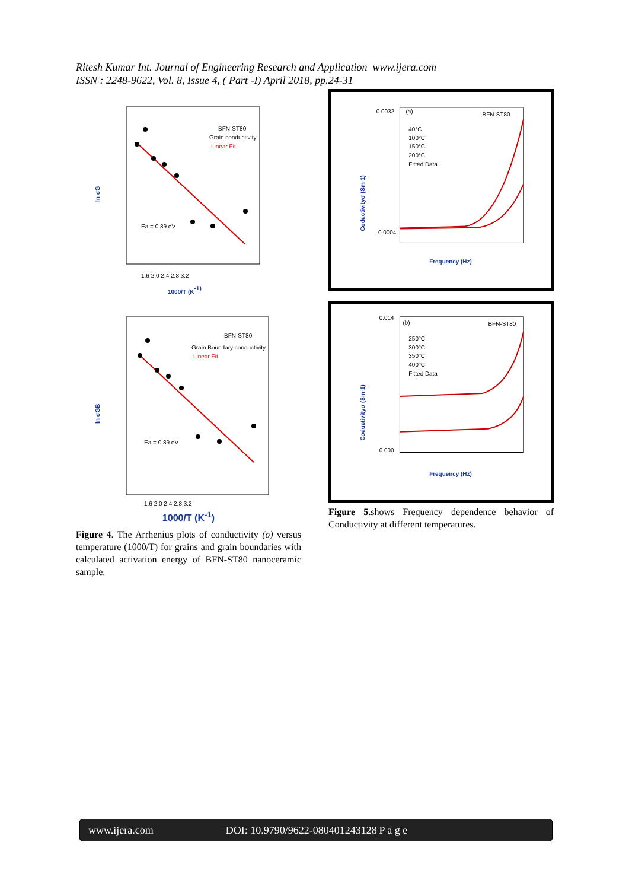Ritesh Kumar Int. Journal of Engineering Research and Application www.ijera.com
ISSN : 2248-9622, Vol. 8, Issue 4, ( Part -I) April 2018, pp.24-31
ln σG
BFN-ST80
Grain conductivity
Linear Fit
Ea = 0.89 eV
1.6 2.0 2.4 2.8 3.2
1000/T (K-1)
ln σGB
BFN-ST80
Grain Boundary conductivity
Linear Fit
Ea = 0.89 eV
1.6 2.0 2.4 2.8 3.2
1000/T (K<sup>-1</sup>)
Figure 4. The Arrhenius plots of conductivity (σ) versus temperature (1000/T) for grains and grain boundaries with calculated activation energy of BFN-ST80 nanoceramic sample.
(a)
BFN-ST80
40°C
100°C
150°C
200°C
Fitted Data
0.0032
-0.0004
Coductivityσ (Sm-1)
Frequency (Hz)
(b)
BFN-ST80
250°C
300°C
350°C
400°C
Fitted Data
0.014
0.000
Coductivityσ (Sm-1)
Frequency (Hz)
Figure 5. shows Frequency dependence behavior of Conductivity at different temperatures.
www.ijera.com DOI: 10.9790/9622-080401243128|P a g e